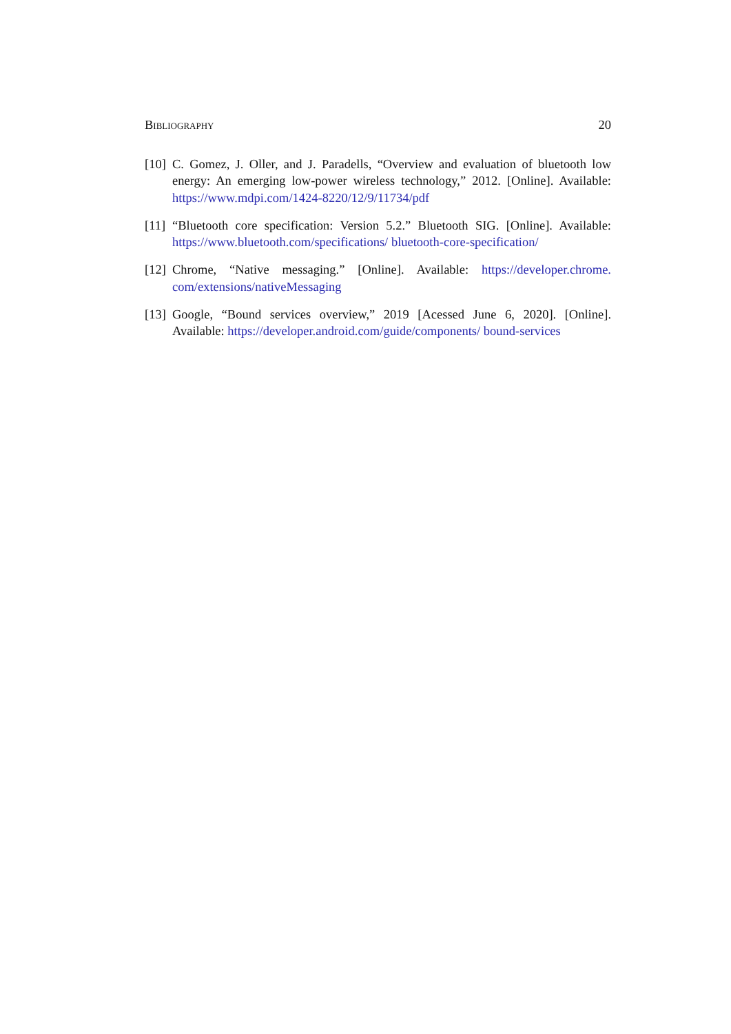Bibliography 20
[10] C. Gomez, J. Oller, and J. Paradells, “Overview and evaluation of bluetooth low energy: An emerging low-power wireless technology,” 2012. [Online]. Available: https://www.mdpi.com/1424-8220/12/9/11734/pdf
[11] “Bluetooth core specification: Version 5.2.” Bluetooth SIG. [Online]. Available: https://www.bluetooth.com/specifications/ bluetooth-core-specification/
[12] Chrome, “Native messaging.” [Online]. Available: https://developer.chrome. com/extensions/nativeMessaging
[13] Google, “Bound services overview,” 2019 [Acessed June 6, 2020]. [Online]. Available: https://developer.android.com/guide/components/ bound-services